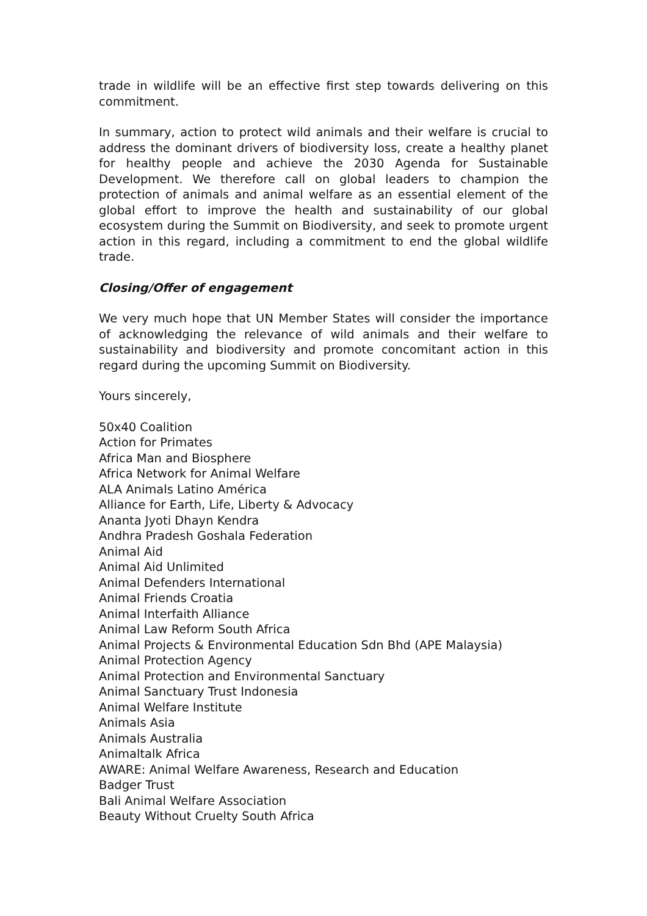trade in wildlife will be an effective first step towards delivering on this commitment.
In summary, action to protect wild animals and their welfare is crucial to address the dominant drivers of biodiversity loss, create a healthy planet for healthy people and achieve the 2030 Agenda for Sustainable Development. We therefore call on global leaders to champion the protection of animals and animal welfare as an essential element of the global effort to improve the health and sustainability of our global ecosystem during the Summit on Biodiversity, and seek to promote urgent action in this regard, including a commitment to end the global wildlife trade.
Closing/Offer of engagement
We very much hope that UN Member States will consider the importance of acknowledging the relevance of wild animals and their welfare to sustainability and biodiversity and promote concomitant action in this regard during the upcoming Summit on Biodiversity.
Yours sincerely,
50x40 Coalition
Action for Primates
Africa Man and Biosphere
Africa Network for Animal Welfare
ALA Animals Latino América
Alliance for Earth, Life, Liberty & Advocacy
Ananta Jyoti Dhayn Kendra
Andhra Pradesh Goshala Federation
Animal Aid
Animal Aid Unlimited
Animal Defenders International
Animal Friends Croatia
Animal Interfaith Alliance
Animal Law Reform South Africa
Animal Projects & Environmental Education Sdn Bhd (APE Malaysia)
Animal Protection Agency
Animal Protection and Environmental Sanctuary
Animal Sanctuary Trust Indonesia
Animal Welfare Institute
Animals Asia
Animals Australia
Animaltalk Africa
AWARE: Animal Welfare Awareness, Research and Education
Badger Trust
Bali Animal Welfare Association
Beauty Without Cruelty South Africa